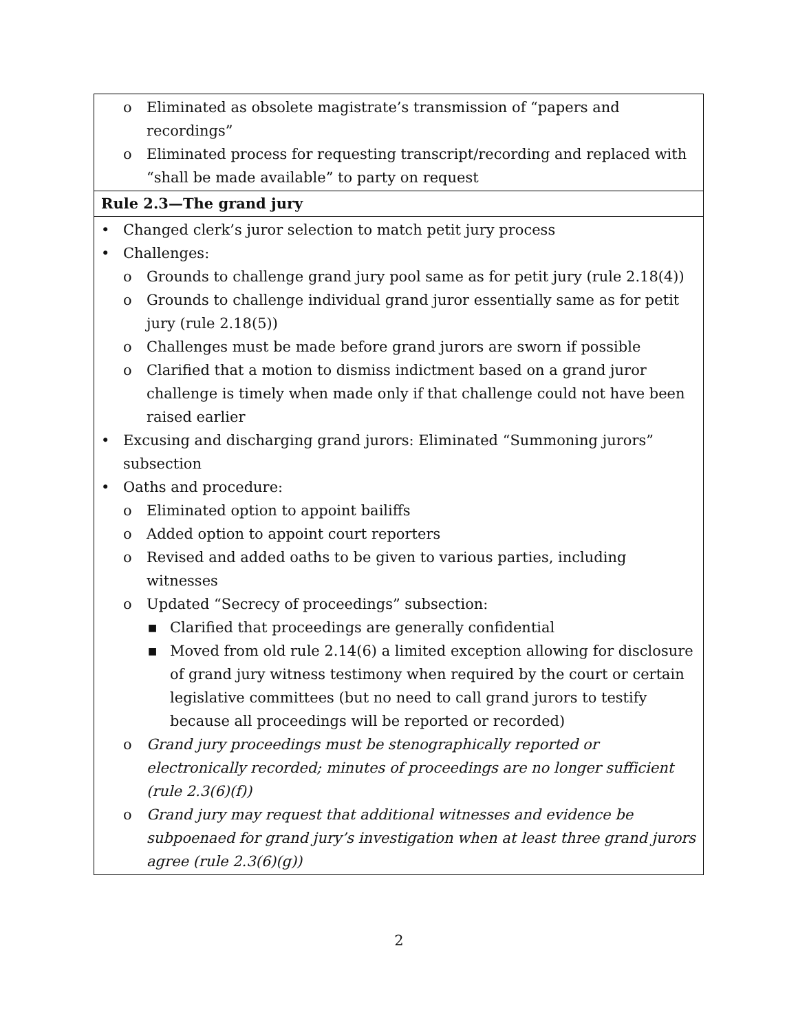| o Eliminated as obsolete magistrate’s transmission of “papers and recordings” o Eliminated process for requesting transcript/recording and replaced with “shall be made available” to party on request |
| Rule 2.3—The grand jury |
| • Changed clerk’s juror selection to match petit jury process • Challenges: o Grounds to challenge grand jury pool same as for petit jury (rule 2.18(4)) o Grounds to challenge individual grand juror essentially same as for petit jury (rule 2.18(5)) o Challenges must be made before grand jurors are sworn if possible o Clarified that a motion to dismiss indictment based on a grand juror challenge is timely when made only if that challenge could not have been raised earlier • Excusing and discharging grand jurors: Eliminated “Summoning jurors” subsection • Oaths and procedure: o Eliminated option to appoint bailiffs o Added option to appoint court reporters o Revised and added oaths to be given to various parties, including witnesses o Updated “Secrecy of proceedings” subsection: ■ Clarified that proceedings are generally confidential ■ Moved from old rule 2.14(6) a limited exception allowing for disclosure of grand jury witness testimony when required by the court or certain legislative committees (but no need to call grand jurors to testify because all proceedings will be reported or recorded) o Grand jury proceedings must be stenographically reported or electronically recorded; minutes of proceedings are no longer sufficient (rule 2.3(6)(f)) o Grand jury may request that additional witnesses and evidence be subpoenaed for grand jury’s investigation when at least three grand jurors agree (rule 2.3(6)(g)) |
2